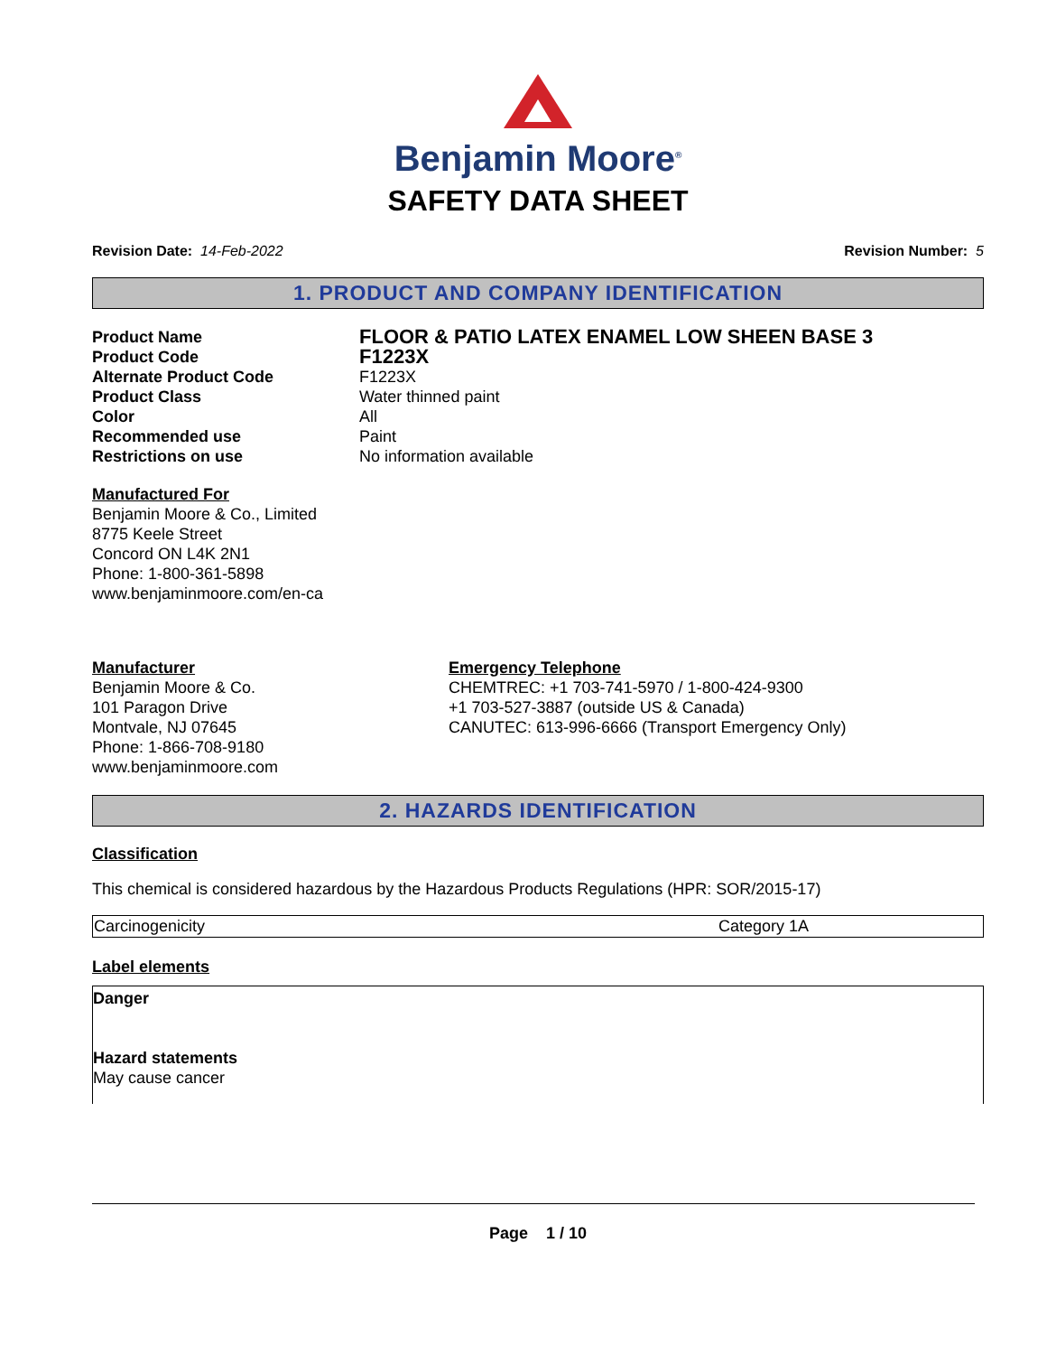Benjamin Moore<sup>®</sup>
SAFETY DATA SHEET
Revision Date: 14-Feb-2022 Revision Number: 5
1. PRODUCT AND COMPANY IDENTIFICATION
| Product Name | FLOOR & PATIO LATEX ENAMEL LOW SHEEN BASE 3 |
| Product Code | F1223X |
| Alternate Product Code | F1223X |
| Product Class | Water thinned paint |
| Color | All |
| Recommended use | Paint |
| Restrictions on use | No information available |
Manufactured For
Benjamin Moore & Co., Limited
8775 Keele Street
Concord ON L4K 2N1
Phone: 1-800-361-5898
www.benjaminmoore.com/en-ca
Manufacturer
Benjamin Moore & Co.
101 Paragon Drive
Montvale, NJ 07645
Phone: 1-866-708-9180
www.benjaminmoore.com
Emergency Telephone
CHEMTREC: +1 703-741-5970 / 1-800-424-9300
+1 703-527-3887 (outside US & Canada)
CANUTEC: 613-996-6666 (Transport Emergency Only)
2. HAZARDS IDENTIFICATION
Classification
This chemical is considered hazardous by the Hazardous Products Regulations (HPR: SOR/2015-17)
| Carcinogenicity | Category 1A |
Label elements
Danger
Hazard statements
May cause cancer
Page 1 / 10